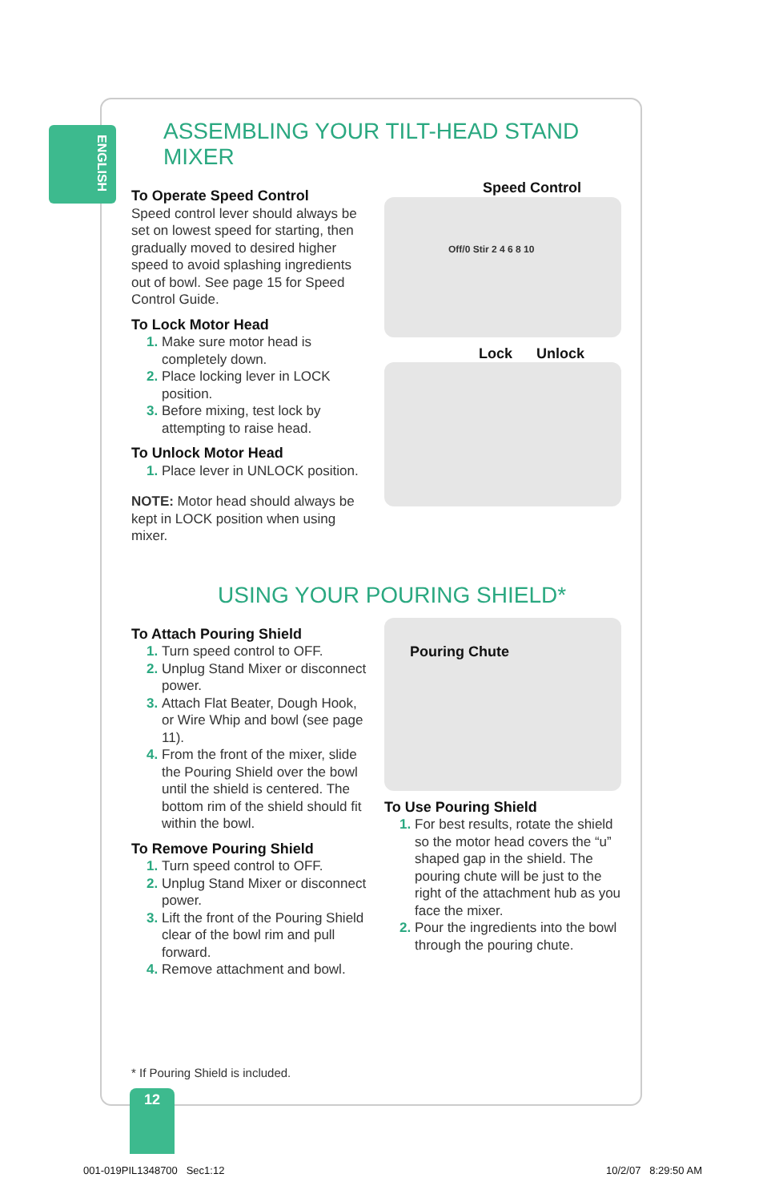ENGLISH
ASSEMBLING YOUR TILT-HEAD STAND MIXER
To Operate Speed Control
Speed control lever should always be set on lowest speed for starting, then gradually moved to desired higher speed to avoid splashing ingredients out of bowl. See page 15 for Speed Control Guide.
To Lock Motor Head
Make sure motor head is completely down.
Place locking lever in LOCK position.
Before mixing, test lock by attempting to raise head.
To Unlock Motor Head
Place lever in UNLOCK position.
NOTE: Motor head should always be kept in LOCK position when using mixer.
Speed Control
Off/0 Stir 2 4 6 8 10
Lock Unlock
USING YOUR POURING SHIELD*
To Attach Pouring Shield
Turn speed control to OFF.
Unplug Stand Mixer or disconnect power.
Attach Flat Beater, Dough Hook, or Wire Whip and bowl (see page 11).
From the front of the mixer, slide the Pouring Shield over the bowl until the shield is centered. The bottom rim of the shield should fit within the bowl.
To Remove Pouring Shield
Turn speed control to OFF.
Unplug Stand Mixer or disconnect power.
Lift the front of the Pouring Shield clear of the bowl rim and pull forward.
Remove attachment and bowl.
Pouring Chute
To Use Pouring Shield
For best results, rotate the shield so the motor head covers the “u” shaped gap in the shield. The pouring chute will be just to the right of the attachment hub as you face the mixer.
Pour the ingredients into the bowl through the pouring chute.
* If Pouring Shield is included.
12
001-019PIL1348700 Sec1:12 10/2/07 8:29:50 AM